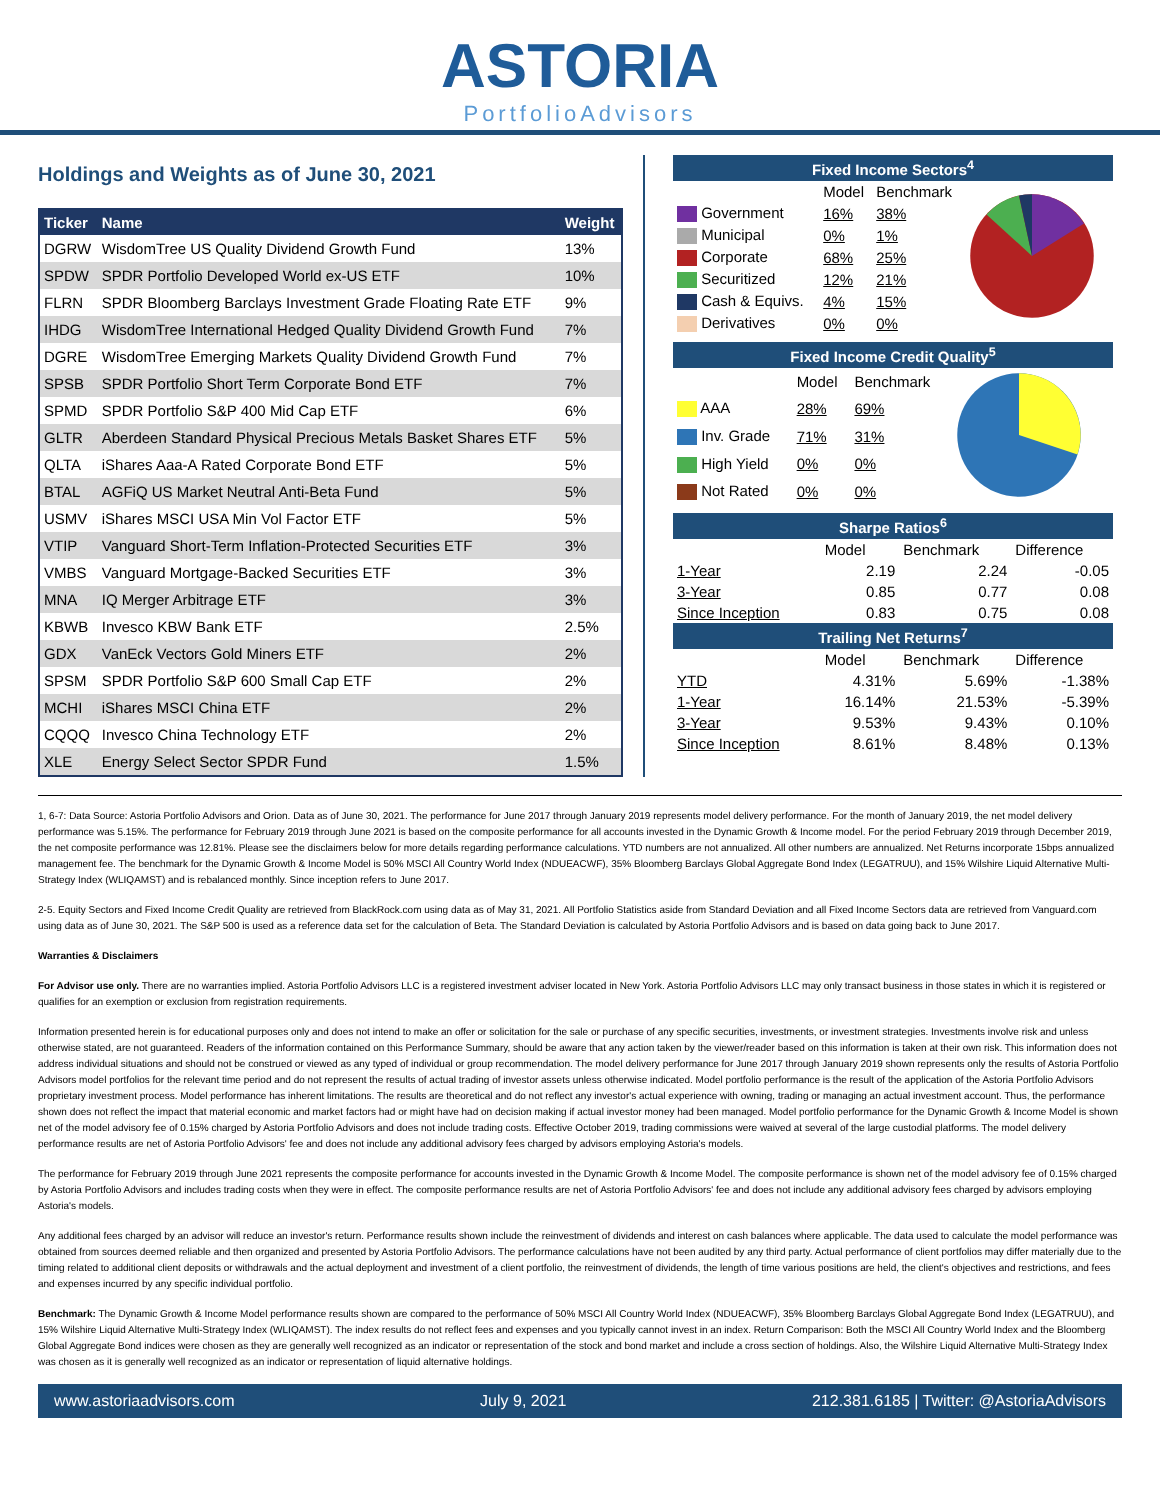ASTORIA
PortfolioAdvisors
Holdings and Weights as of June 30, 2021
| Ticker | Name | Weight |
| --- | --- | --- |
| DGRW | WisdomTree US Quality Dividend Growth Fund | 13% |
| SPDW | SPDR Portfolio Developed World ex-US ETF | 10% |
| FLRN | SPDR Bloomberg Barclays Investment Grade Floating Rate ETF | 9% |
| IHDG | WisdomTree International Hedged Quality Dividend Growth Fund | 7% |
| DGRE | WisdomTree Emerging Markets Quality Dividend Growth Fund | 7% |
| SPSB | SPDR Portfolio Short Term Corporate Bond ETF | 7% |
| SPMD | SPDR Portfolio S&P 400 Mid Cap ETF | 6% |
| GLTR | Aberdeen Standard Physical Precious Metals Basket Shares ETF | 5% |
| QLTA | iShares Aaa-A Rated Corporate Bond ETF | 5% |
| BTAL | AGFiQ US Market Neutral Anti-Beta Fund | 5% |
| USMV | iShares MSCI USA Min Vol Factor ETF | 5% |
| VTIP | Vanguard Short-Term Inflation-Protected Securities ETF | 3% |
| VMBS | Vanguard Mortgage-Backed Securities ETF | 3% |
| MNA | IQ Merger Arbitrage ETF | 3% |
| KBWB | Invesco KBW Bank ETF | 2.5% |
| GDX | VanEck Vectors Gold Miners ETF | 2% |
| SPSM | SPDR Portfolio S&P 600 Small Cap ETF | 2% |
| MCHI | iShares MSCI China ETF | 2% |
| CQQQ | Invesco China Technology ETF | 2% |
| XLE | Energy Select Sector SPDR Fund | 1.5% |
| Fixed Income Sectors<sup>4</sup> | | | |
| --- | --- | --- | --- |
| | Model | Benchmark | |
| Government | 16% | 38% | |
| Municipal | 0% | 1% | |
| Corporate | 68% | 25% | |
| Securitized | 12% | 21% | |
| Cash & Equivs. | 4% | 15% | |
| Derivatives | 0% | 0% | |
| Fixed Income Credit Quality<sup>5</sup> | | | |
| --- | --- | --- | --- |
| | Model | Benchmark | |
| AAA | 28% | 69% | |
| Inv. Grade | 71% | 31% | |
| High Yield | 0% | 0% | |
| Not Rated | 0% | 0% | |
| Sharpe Ratios<sup>6</sup> | | | |
| --- | --- | --- | --- |
| | Model | Benchmark | Difference |
| 1-Year | 2.19 | 2.24 | -0.05 |
| 3-Year | 0.85 | 0.77 | 0.08 |
| Since Inception | 0.83 | 0.75 | 0.08 |
| Trailing Net Returns<sup>7</sup> | | | |
| | Model | Benchmark | Difference |
| YTD | 4.31% | 5.69% | -1.38% |
| 1-Year | 16.14% | 21.53% | -5.39% |
| 3-Year | 9.53% | 9.43% | 0.10% |
| Since Inception | 8.61% | 8.48% | 0.13% |
1, 6-7: Data Source: Astoria Portfolio Advisors and Orion. Data as of June 30, 2021. The performance for June 2017 through January 2019 represents model delivery performance. For the month of January 2019, the net model delivery performance was 5.15%. The performance for February 2019 through June 2021 is based on the composite performance for all accounts invested in the Dynamic Growth & Income model. For the period February 2019 through December 2019, the net composite performance was 12.81%. Please see the disclaimers below for more details regarding performance calculations. YTD numbers are not annualized. All other numbers are annualized. Net Returns incorporate 15bps annualized management fee. The benchmark for the Dynamic Growth & Income Model is 50% MSCI All Country World Index (NDUEACWF), 35% Bloomberg Barclays Global Aggregate Bond Index (LEGATRUU), and 15% Wilshire Liquid Alternative Multi-Strategy Index (WLIQAMST) and is rebalanced monthly. Since inception refers to June 2017.
2-5. Equity Sectors and Fixed Income Credit Quality are retrieved from BlackRock.com using data as of May 31, 2021. All Portfolio Statistics aside from Standard Deviation and all Fixed Income Sectors data are retrieved from Vanguard.com using data as of June 30, 2021. The S&P 500 is used as a reference data set for the calculation of Beta. The Standard Deviation is calculated by Astoria Portfolio Advisors and is based on data going back to June 2017.
Warranties & Disclaimers
For Advisor use only. There are no warranties implied. Astoria Portfolio Advisors LLC is a registered investment adviser located in New York. Astoria Portfolio Advisors LLC may only transact business in those states in which it is registered or qualifies for an exemption or exclusion from registration requirements.
Information presented herein is for educational purposes only and does not intend to make an offer or solicitation for the sale or purchase of any specific securities, investments, or investment strategies. Investments involve risk and unless otherwise stated, are not guaranteed. Readers of the information contained on this Performance Summary, should be aware that any action taken by the viewer/reader based on this information is taken at their own risk. This information does not address individual situations and should not be construed or viewed as any typed of individual or group recommendation. The model delivery performance for June 2017 through January 2019 shown represents only the results of Astoria Portfolio Advisors model portfolios for the relevant time period and do not represent the results of actual trading of investor assets unless otherwise indicated. Model portfolio performance is the result of the application of the Astoria Portfolio Advisors proprietary investment process. Model performance has inherent limitations. The results are theoretical and do not reflect any investor's actual experience with owning, trading or managing an actual investment account. Thus, the performance shown does not reflect the impact that material economic and market factors had or might have had on decision making if actual investor money had been managed. Model portfolio performance for the Dynamic Growth & Income Model is shown net of the model advisory fee of 0.15% charged by Astoria Portfolio Advisors and does not include trading costs. Effective October 2019, trading commissions were waived at several of the large custodial platforms. The model delivery performance results are net of Astoria Portfolio Advisors' fee and does not include any additional advisory fees charged by advisors employing Astoria's models.
The performance for February 2019 through June 2021 represents the composite performance for accounts invested in the Dynamic Growth & Income Model. The composite performance is shown net of the model advisory fee of 0.15% charged by Astoria Portfolio Advisors and includes trading costs when they were in effect. The composite performance results are net of Astoria Portfolio Advisors' fee and does not include any additional advisory fees charged by advisors employing Astoria's models.
Any additional fees charged by an advisor will reduce an investor's return. Performance results shown include the reinvestment of dividends and interest on cash balances where applicable. The data used to calculate the model performance was obtained from sources deemed reliable and then organized and presented by Astoria Portfolio Advisors. The performance calculations have not been audited by any third party. Actual performance of client portfolios may differ materially due to the timing related to additional client deposits or withdrawals and the actual deployment and investment of a client portfolio, the reinvestment of dividends, the length of time various positions are held, the client's objectives and restrictions, and fees and expenses incurred by any specific individual portfolio.
Benchmark: The Dynamic Growth & Income Model performance results shown are compared to the performance of 50% MSCI All Country World Index (NDUEACWF), 35% Bloomberg Barclays Global Aggregate Bond Index (LEGATRUU), and 15% Wilshire Liquid Alternative Multi-Strategy Index (WLIQAMST). The index results do not reflect fees and expenses and you typically cannot invest in an index. Return Comparison: Both the MSCI All Country World Index and the Bloomberg Global Aggregate Bond indices were chosen as they are generally well recognized as an indicator or representation of the stock and bond market and include a cross section of holdings. Also, the Wilshire Liquid Alternative Multi-Strategy Index was chosen as it is generally well recognized as an indicator or representation of liquid alternative holdings.
www.astoriaadvisors.com July 9, 2021 212.381.6185 | Twitter: @AstoriaAdvisors